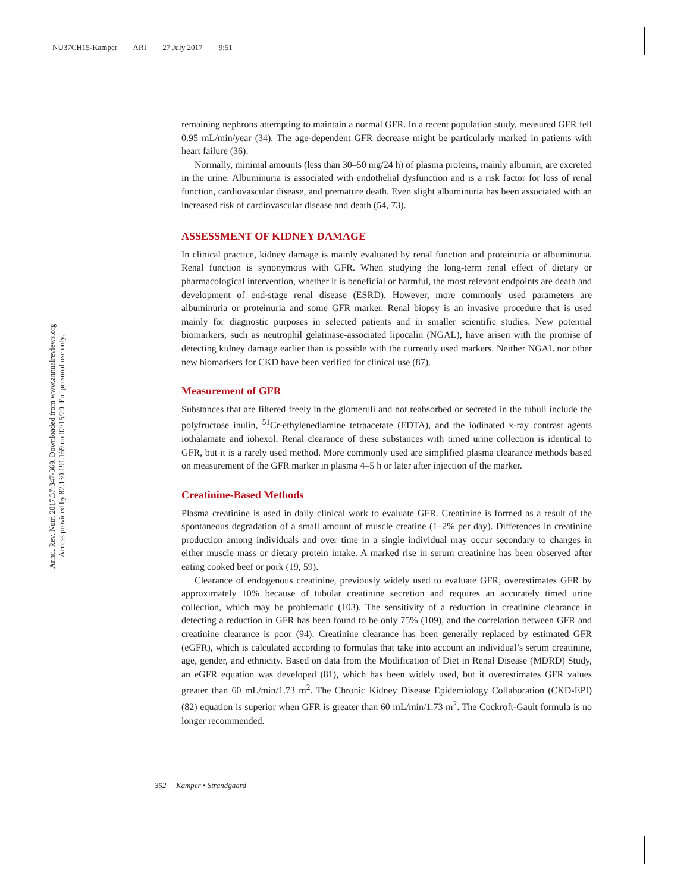NU37CH15-Kamper ARI 27 July 2017 9:51
Annu. Rev. Nutr. 2017.37:347-369. Downloaded from www.annualreviews.org
Access provided by 82.130.191.169 on 02/15/20. For personal use only.
remaining nephrons attempting to maintain a normal GFR. In a recent population study, measured GFR fell 0.95 mL/min/year (34). The age-dependent GFR decrease might be particularly marked in patients with heart failure (36).
Normally, minimal amounts (less than 30–50 mg/24 h) of plasma proteins, mainly albumin, are excreted in the urine. Albuminuria is associated with endothelial dysfunction and is a risk factor for loss of renal function, cardiovascular disease, and premature death. Even slight albuminuria has been associated with an increased risk of cardiovascular disease and death (54, 73).
ASSESSMENT OF KIDNEY DAMAGE
In clinical practice, kidney damage is mainly evaluated by renal function and proteinuria or albuminuria. Renal function is synonymous with GFR. When studying the long-term renal effect of dietary or pharmacological intervention, whether it is beneficial or harmful, the most relevant endpoints are death and development of end-stage renal disease (ESRD). However, more commonly used parameters are albuminuria or proteinuria and some GFR marker. Renal biopsy is an invasive procedure that is used mainly for diagnostic purposes in selected patients and in smaller scientific studies. New potential biomarkers, such as neutrophil gelatinase-associated lipocalin (NGAL), have arisen with the promise of detecting kidney damage earlier than is possible with the currently used markers. Neither NGAL nor other new biomarkers for CKD have been verified for clinical use (87).
Measurement of GFR
Substances that are filtered freely in the glomeruli and not reabsorbed or secreted in the tubuli include the polyfructose inulin, <sup>51</sup>Cr-ethylenediamine tetraacetate (EDTA), and the iodinated x-ray contrast agents iothalamate and iohexol. Renal clearance of these substances with timed urine collection is identical to GFR, but it is a rarely used method. More commonly used are simplified plasma clearance methods based on measurement of the GFR marker in plasma 4–5 h or later after injection of the marker.
Creatinine-Based Methods
Plasma creatinine is used in daily clinical work to evaluate GFR. Creatinine is formed as a result of the spontaneous degradation of a small amount of muscle creatine (1–2% per day). Differences in creatinine production among individuals and over time in a single individual may occur secondary to changes in either muscle mass or dietary protein intake. A marked rise in serum creatinine has been observed after eating cooked beef or pork (19, 59).
Clearance of endogenous creatinine, previously widely used to evaluate GFR, overestimates GFR by approximately 10% because of tubular creatinine secretion and requires an accurately timed urine collection, which may be problematic (103). The sensitivity of a reduction in creatinine clearance in detecting a reduction in GFR has been found to be only 75% (109), and the correlation between GFR and creatinine clearance is poor (94). Creatinine clearance has been generally replaced by estimated GFR (eGFR), which is calculated according to formulas that take into account an individual’s serum creatinine, age, gender, and ethnicity. Based on data from the Modification of Diet in Renal Disease (MDRD) Study, an eGFR equation was developed (81), which has been widely used, but it overestimates GFR values greater than 60 mL/min/1.73 m<sup>2</sup>. The Chronic Kidney Disease Epidemiology Collaboration (CKD-EPI) (82) equation is superior when GFR is greater than 60 mL/min/1.73 m<sup>2</sup>. The Cockroft-Gault formula is no longer recommended.
352 Kamper • Strandgaard